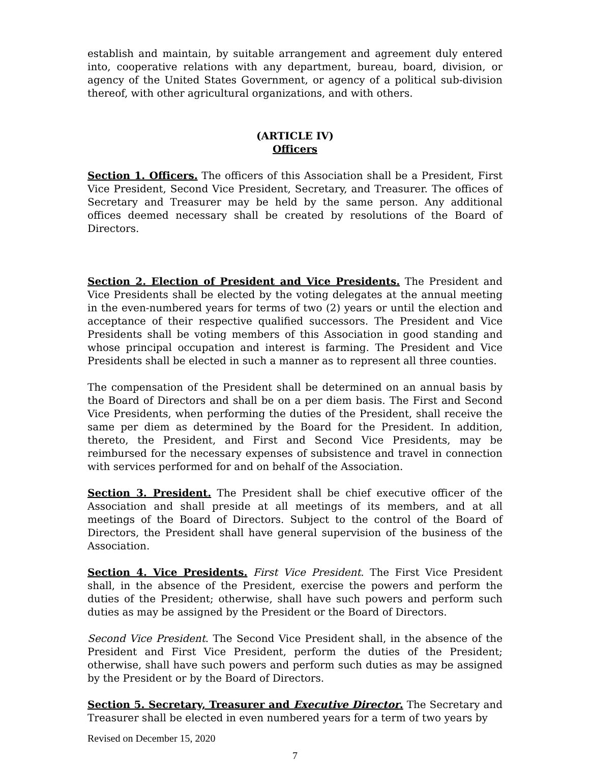establish and maintain, by suitable arrangement and agreement duly entered into, cooperative relations with any department, bureau, board, division, or agency of the United States Government, or agency of a political sub-division thereof, with other agricultural organizations, and with others.
(ARTICLE IV)
Officers
Section 1. Officers. The officers of this Association shall be a President, First Vice President, Second Vice President, Secretary, and Treasurer. The offices of Secretary and Treasurer may be held by the same person. Any additional offices deemed necessary shall be created by resolutions of the Board of Directors.
Section 2. Election of President and Vice Presidents. The President and Vice Presidents shall be elected by the voting delegates at the annual meeting in the even-numbered years for terms of two (2) years or until the election and acceptance of their respective qualified successors. The President and Vice Presidents shall be voting members of this Association in good standing and whose principal occupation and interest is farming. The President and Vice Presidents shall be elected in such a manner as to represent all three counties.
The compensation of the President shall be determined on an annual basis by the Board of Directors and shall be on a per diem basis. The First and Second Vice Presidents, when performing the duties of the President, shall receive the same per diem as determined by the Board for the President. In addition, thereto, the President, and First and Second Vice Presidents, may be reimbursed for the necessary expenses of subsistence and travel in connection with services performed for and on behalf of the Association.
Section 3. President. The President shall be chief executive officer of the Association and shall preside at all meetings of its members, and at all meetings of the Board of Directors. Subject to the control of the Board of Directors, the President shall have general supervision of the business of the Association.
Section 4. Vice Presidents. First Vice President. The First Vice President shall, in the absence of the President, exercise the powers and perform the duties of the President; otherwise, shall have such powers and perform such duties as may be assigned by the President or the Board of Directors.
Second Vice President. The Second Vice President shall, in the absence of the President and First Vice President, perform the duties of the President; otherwise, shall have such powers and perform such duties as may be assigned by the President or by the Board of Directors.
Section 5. Secretary, Treasurer and Executive Director. The Secretary and Treasurer shall be elected in even numbered years for a term of two years by
Revised on December 15, 2020
7